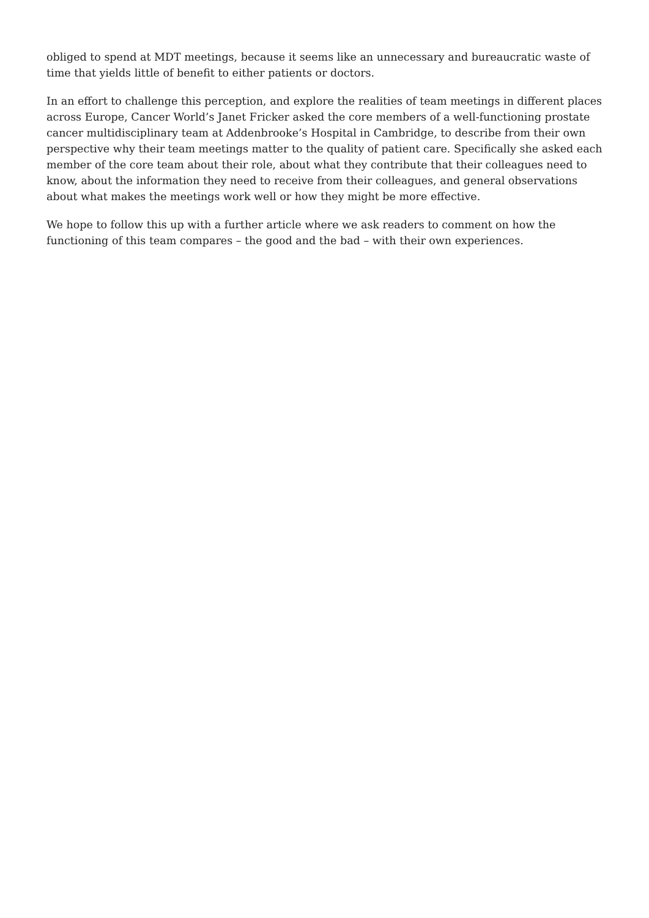obliged to spend at MDT meetings, because it seems like an unnecessary and bureaucratic waste of time that yields little of benefit to either patients or doctors.
In an effort to challenge this perception, and explore the realities of team meetings in different places across Europe, Cancer World’s Janet Fricker asked the core members of a well-functioning prostate cancer multidisciplinary team at Addenbrooke’s Hospital in Cambridge, to describe from their own perspective why their team meetings matter to the quality of patient care. Specifically she asked each member of the core team about their role, about what they contribute that their colleagues need to know, about the information they need to receive from their colleagues, and general observations about what makes the meetings work well or how they might be more effective.
We hope to follow this up with a further article where we ask readers to comment on how the functioning of this team compares – the good and the bad – with their own experiences.